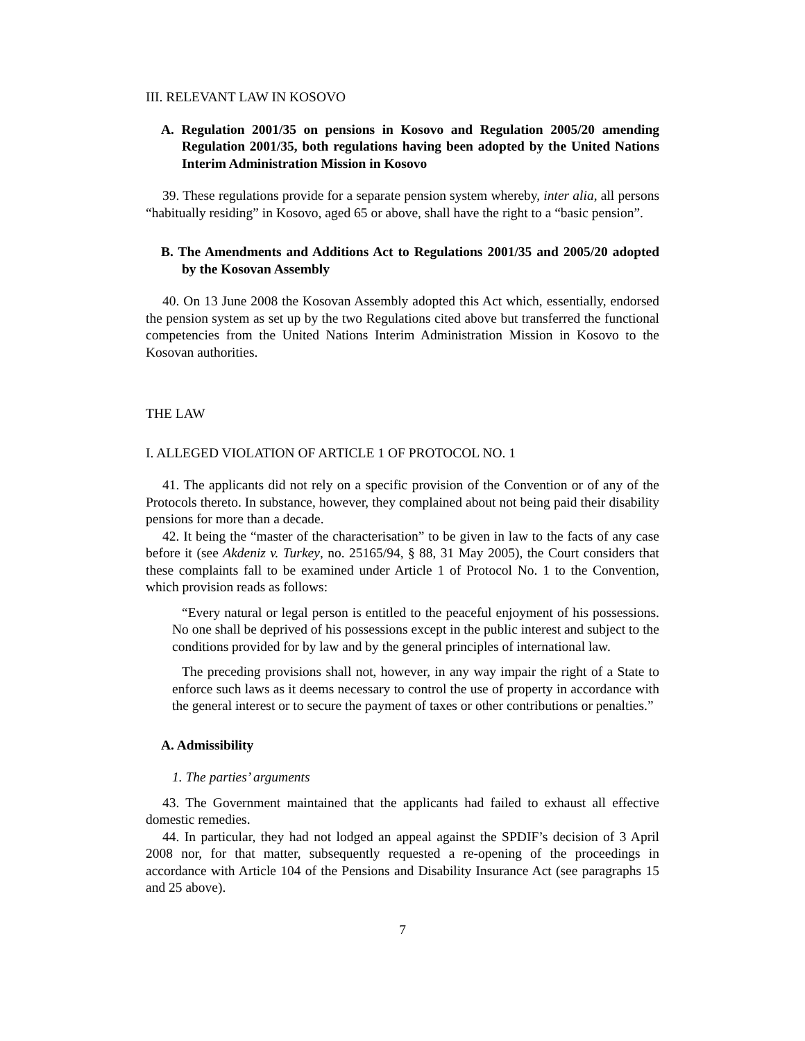III. RELEVANT LAW IN KOSOVO
A. Regulation 2001/35 on pensions in Kosovo and Regulation 2005/20 amending Regulation 2001/35, both regulations having been adopted by the United Nations Interim Administration Mission in Kosovo
39. These regulations provide for a separate pension system whereby, inter alia, all persons “habitually residing” in Kosovo, aged 65 or above, shall have the right to a “basic pension”.
B. The Amendments and Additions Act to Regulations 2001/35 and 2005/20 adopted by the Kosovan Assembly
40. On 13 June 2008 the Kosovan Assembly adopted this Act which, essentially, endorsed the pension system as set up by the two Regulations cited above but transferred the functional competencies from the United Nations Interim Administration Mission in Kosovo to the Kosovan authorities.
THE LAW
I. ALLEGED VIOLATION OF ARTICLE 1 OF PROTOCOL NO. 1
41. The applicants did not rely on a specific provision of the Convention or of any of the Protocols thereto. In substance, however, they complained about not being paid their disability pensions for more than a decade.
42. It being the “master of the characterisation” to be given in law to the facts of any case before it (see Akdeniz v. Turkey, no. 25165/94, § 88, 31 May 2005), the Court considers that these complaints fall to be examined under Article 1 of Protocol No. 1 to the Convention, which provision reads as follows:
“Every natural or legal person is entitled to the peaceful enjoyment of his possessions. No one shall be deprived of his possessions except in the public interest and subject to the conditions provided for by law and by the general principles of international law.
The preceding provisions shall not, however, in any way impair the right of a State to enforce such laws as it deems necessary to control the use of property in accordance with the general interest or to secure the payment of taxes or other contributions or penalties.”
A. Admissibility
1. The parties’ arguments
43. The Government maintained that the applicants had failed to exhaust all effective domestic remedies.
44. In particular, they had not lodged an appeal against the SPDIF’s decision of 3 April 2008 nor, for that matter, subsequently requested a re-opening of the proceedings in accordance with Article 104 of the Pensions and Disability Insurance Act (see paragraphs 15 and 25 above).
7